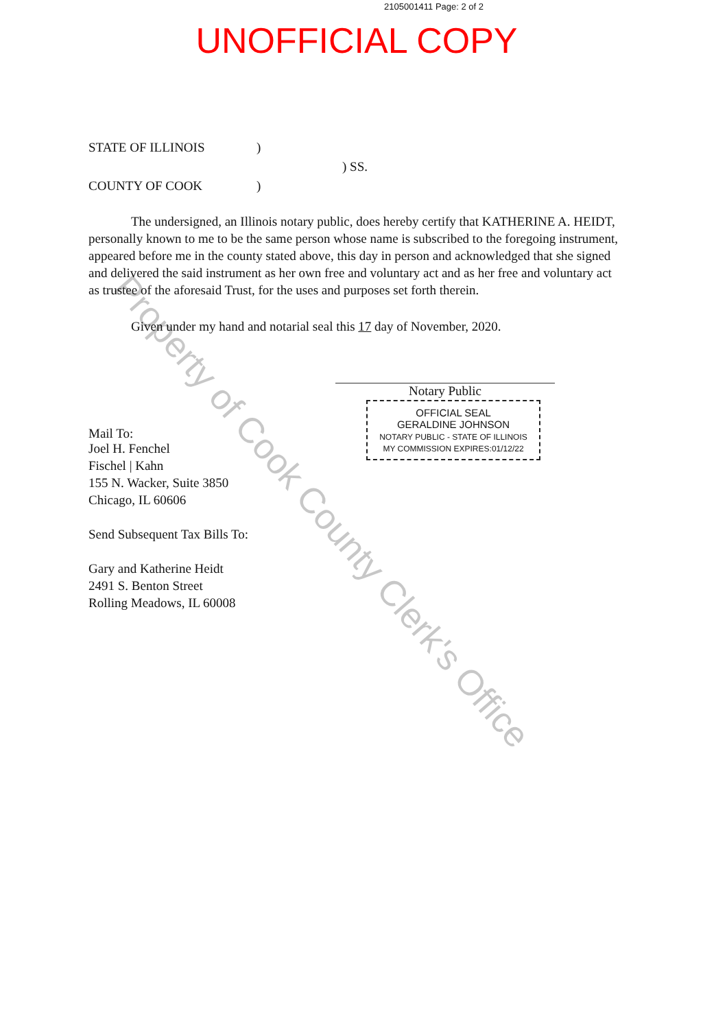2105001411 Page: 2 of 2
UNOFFICIAL COPY
STATE OF ILLINOIS)
) SS.
COUNTY OF COOK)
The undersigned, an Illinois notary public, does hereby certify that KATHERINE A. HEIDT, personally known to me to be the same person whose name is subscribed to the foregoing instrument, appeared before me in the county stated above, this day in person and acknowledged that she signed and delivered the said instrument as her own free and voluntary act and as her free and voluntary act as trustee of the aforesaid Trust, for the uses and purposes set forth therein.
Given under my hand and notarial seal this 17 day of November, 2020.
Notary Public
Mail To:
OFFICIAL SEAL
GERALDINE JOHNSON
NOTARY PUBLIC - STATE OF ILLINOIS
MY COMMISSION EXPIRES:01/12/22
Joel H. Fenchel
Fischel | Kahn
155 N. Wacker, Suite 3850
Chicago, IL 60606
Send Subsequent Tax Bills To:
Gary and Katherine Heidt
2491 S. Benton Street
Rolling Meadows, IL 60008
Property of Cook County Clerk's Office